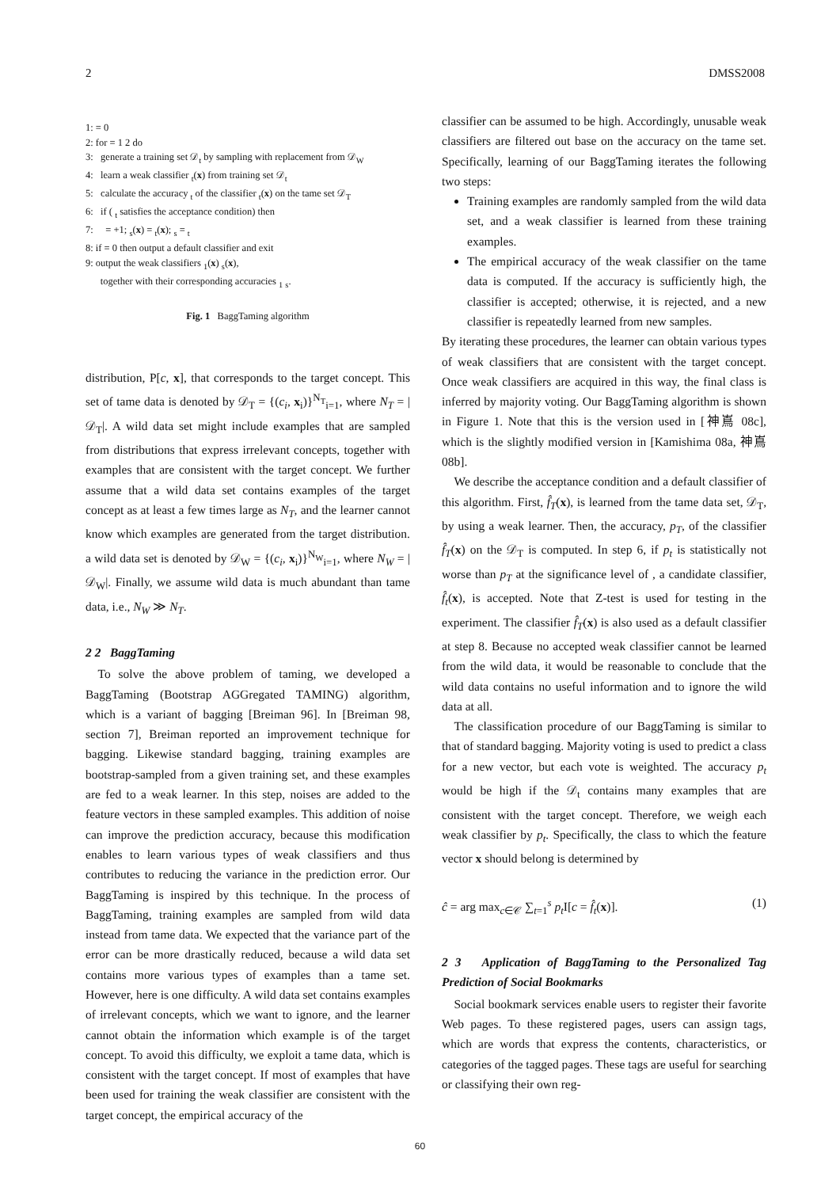2 DMSS2008
1: = 0
2: for = 1 2 do
3: generate a training set 𝒟<sub>t</sub> by sampling with replacement from 𝒟<sub>W</sub>
4: learn a weak classifier <sub>t</sub>(x) from training set 𝒟<sub>t</sub>
5: calculate the accuracy <sub>t</sub> of the classifier <sub>t</sub>(x) on the tame set 𝒟<sub>T</sub>
6: if ( <sub>t</sub> satisfies the acceptance condition) then
7: = +1; <sub>s</sub>(x) = <sub>t</sub>(x); <sub>s</sub> = <sub>t</sub>
8: if = 0 then output a default classifier and exit
9: output the weak classifiers <sub>1</sub>(x) <sub>s</sub>(x),
together with their corresponding accuracies <sub>1</sub> <sub>s</sub>.
Fig. 1 BaggTaming algorithm
distribution, P[c, x], that corresponds to the target concept. This set of tame data is denoted by 𝒟<sub>T</sub> = {(c<sub>i</sub>, x<sub>i</sub>)}<sup>N<sub>T</sub></sup><sub>i=1</sub>, where N<sub>T</sub> = |𝒟<sub>T</sub>|. A wild data set might include examples that are sampled from distributions that express irrelevant concepts, together with examples that are consistent with the target concept. We further assume that a wild data set contains examples of the target concept as at least a few times large as N<sub>T</sub>, and the learner cannot know which examples are generated from the target distribution. a wild data set is denoted by 𝒟<sub>W</sub> = {(c<sub>i</sub>, x<sub>i</sub>)}<sup>N<sub>W</sub></sup><sub>i=1</sub>, where N<sub>W</sub> = |𝒟<sub>W</sub>|. Finally, we assume wild data is much abundant than tame data, i.e., N<sub>W</sub> ≫ N<sub>T</sub>.
2 2 BaggTaming
To solve the above problem of taming, we developed a BaggTaming (Bootstrap AGGregated TAMING) algorithm, which is a variant of bagging [Breiman 96]. In [Breiman 98, section 7], Breiman reported an improvement technique for bagging. Likewise standard bagging, training examples are bootstrap-sampled from a given training set, and these examples are fed to a weak learner. In this step, noises are added to the feature vectors in these sampled examples. This addition of noise can improve the prediction accuracy, because this modification enables to learn various types of weak classifiers and thus contributes to reducing the variance in the prediction error. Our BaggTaming is inspired by this technique. In the process of BaggTaming, training examples are sampled from wild data instead from tame data. We expected that the variance part of the error can be more drastically reduced, because a wild data set contains more various types of examples than a tame set. However, here is one difficulty. A wild data set contains examples of irrelevant concepts, which we want to ignore, and the learner cannot obtain the information which example is of the target concept. To avoid this difficulty, we exploit a tame data, which is consistent with the target concept. If most of examples that have been used for training the weak classifier are consistent with the target concept, the empirical accuracy of the
classifier can be assumed to be high. Accordingly, unusable weak classifiers are filtered out base on the accuracy on the tame set. Specifically, learning of our BaggTaming iterates the following two steps:
Training examples are randomly sampled from the wild data set, and a weak classifier is learned from these training examples.
The empirical accuracy of the weak classifier on the tame data is computed. If the accuracy is sufficiently high, the classifier is accepted; otherwise, it is rejected, and a new classifier is repeatedly learned from new samples.
By iterating these procedures, the learner can obtain various types of weak classifiers that are consistent with the target concept. Once weak classifiers are acquired in this way, the final class is inferred by majority voting. Our BaggTaming algorithm is shown in Figure 1. Note that this is the version used in [神嶌 08c], which is the slightly modified version in [Kamishima 08a, 神嶌 08b].
We describe the acceptance condition and a default classifier of this algorithm. First, f̂<sub>T</sub>(x), is learned from the tame data set, 𝒟<sub>T</sub>, by using a weak learner. Then, the accuracy, p<sub>T</sub>, of the classifier f̂<sub>T</sub>(x) on the 𝒟<sub>T</sub> is computed. In step 6, if p<sub>t</sub> is statistically not worse than p<sub>T</sub> at the significance level of , a candidate classifier, f̂<sub>t</sub>(x), is accepted. Note that Z-test is used for testing in the experiment. The classifier f̂<sub>T</sub>(x) is also used as a default classifier at step 8. Because no accepted weak classifier cannot be learned from the wild data, it would be reasonable to conclude that the wild data contains no useful information and to ignore the wild data at all.
The classification procedure of our BaggTaming is similar to that of standard bagging. Majority voting is used to predict a class for a new vector, but each vote is weighted. The accuracy p<sub>t</sub> would be high if the 𝒟<sub>t</sub> contains many examples that are consistent with the target concept. Therefore, we weigh each weak classifier by p<sub>t</sub>. Specifically, the class to which the feature vector x should belong is determined by
ĉ = arg max<sub>c∈𝒞</sub> ∑<sub>t=1</sub><sup>s</sup> p<sub>t</sub> I[c = f̂<sub>t</sub>(x)]. (1)
2 3 Application of BaggTaming to the Personalized Tag Prediction of Social Bookmarks
Social bookmark services enable users to register their favorite Web pages. To these registered pages, users can assign tags, which are words that express the contents, characteristics, or categories of the tagged pages. These tags are useful for searching or classifying their own reg-
60